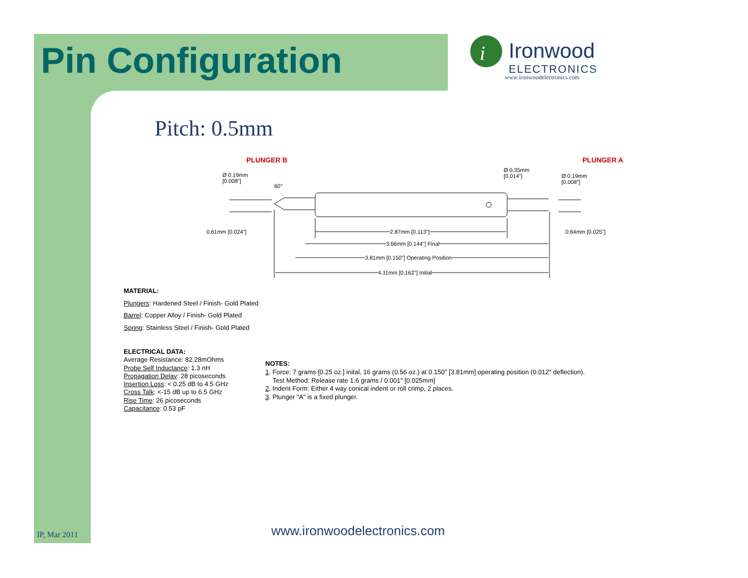Pin Configuration
i
Ironwood
ELECTRONICS
www.ironwoodelectronics.com
Pitch: 0.5mm
PLUNGER B PLUNGER A
Ø 0.19mm
[0.008"]
Ø 0.35mm
[0.014"]
Ø 0.19mm
[0.008"]
60°
0.61mm [0.024"] 0.64mm [0.025"]
2.87mm [0.113"]
3.66mm [0.144"] Final
3.81mm [0.150"] Operating Position
4.11mm [0.162"] Initial
MATERIAL:
Plungers: Hardened Steel / Finish- Gold Plated
Barrel: Copper Alloy / Finish- Gold Plated
Spring: Stainless Steel / Finish- Gold Plated
ELECTRICAL DATA:
Average Resistance: 82.28mOhms
Probe Self Inductance: 1.3 nH
Propagation Delay: 28 picoseconds
Insertion Loss: < 0.25 dB to 4.5 GHz
Cross Talk: <-15 dB up to 6.5 GHz
Rise Time: 26 picoseconds
Capacitance: 0.53 pF
NOTES:
1. Force: 7 grams [0.25 oz.] inital, 16 grams (0.56 oz.) at 0.150" [3.81mm] operating position (0.012" deflection).
Test Method: Release rate 1.6 grams / 0.001" [0.025mm]
2. Indent Form: Either 4 way conical indent or roll crimp, 2 places.
3. Plunger "A" is a fixed plunger.
IP, Mar 2011 www.ironwoodelectronics.com